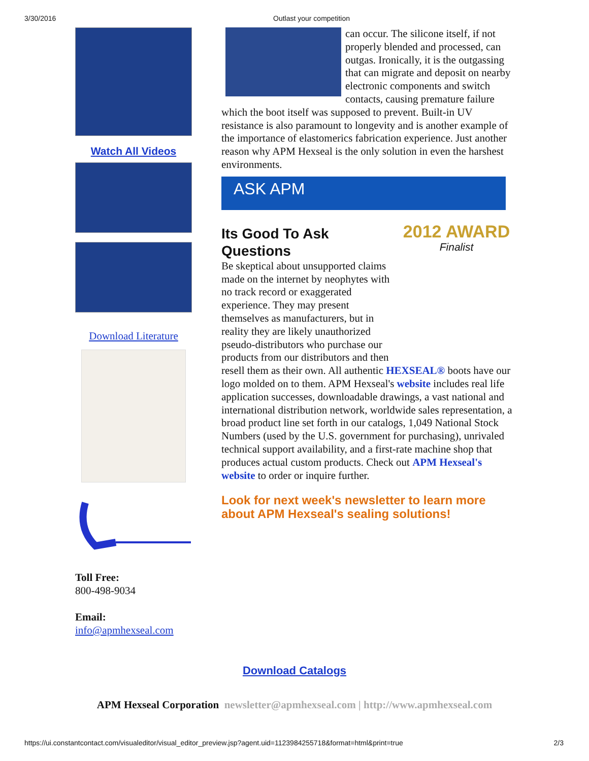3/30/2016 Outlast your competition
Watch All Videos
Download Literature
Toll Free:
800-498-9034
Email:
info@apmhexseal.com
can occur. The silicone itself, if not properly blended and processed, can outgas. Ironically, it is the outgassing that can migrate and deposit on nearby electronic components and switch contacts, causing premature failure which the boot itself was supposed to prevent. Built-in UV resistance is also paramount to longevity and is another example of the importance of elastomerics fabrication experience. Just another reason why APM Hexseal is the only solution in even the harshest environments.
ASK APM
2012 AWARD
Finalist
Its Good To Ask Questions
Be skeptical about unsupported claims made on the internet by neophytes with no track record or exaggerated experience. They may present themselves as manufacturers, but in reality they are likely unauthorized pseudo-distributors who purchase our products from our distributors and then resell them as their own. All authentic HEXSEAL® boots have our logo molded on to them. APM Hexseal's website includes real life application successes, downloadable drawings, a vast national and international distribution network, worldwide sales representation, a broad product line set forth in our catalogs, 1,049 National Stock Numbers (used by the U.S. government for purchasing), unrivaled technical support availability, and a first-rate machine shop that produces actual custom products. Check out APM Hexseal's website to order or inquire further.
Look for next week's newsletter to learn more about APM Hexseal's sealing solutions!
Download Catalogs
APM Hexseal Corporation newsletter@apmhexseal.com | http://www.apmhexseal.com
https://ui.constantcontact.com/visualeditor/visual_editor_preview.jsp?agent.uid=1123984255718&format=html&print=true 2/3